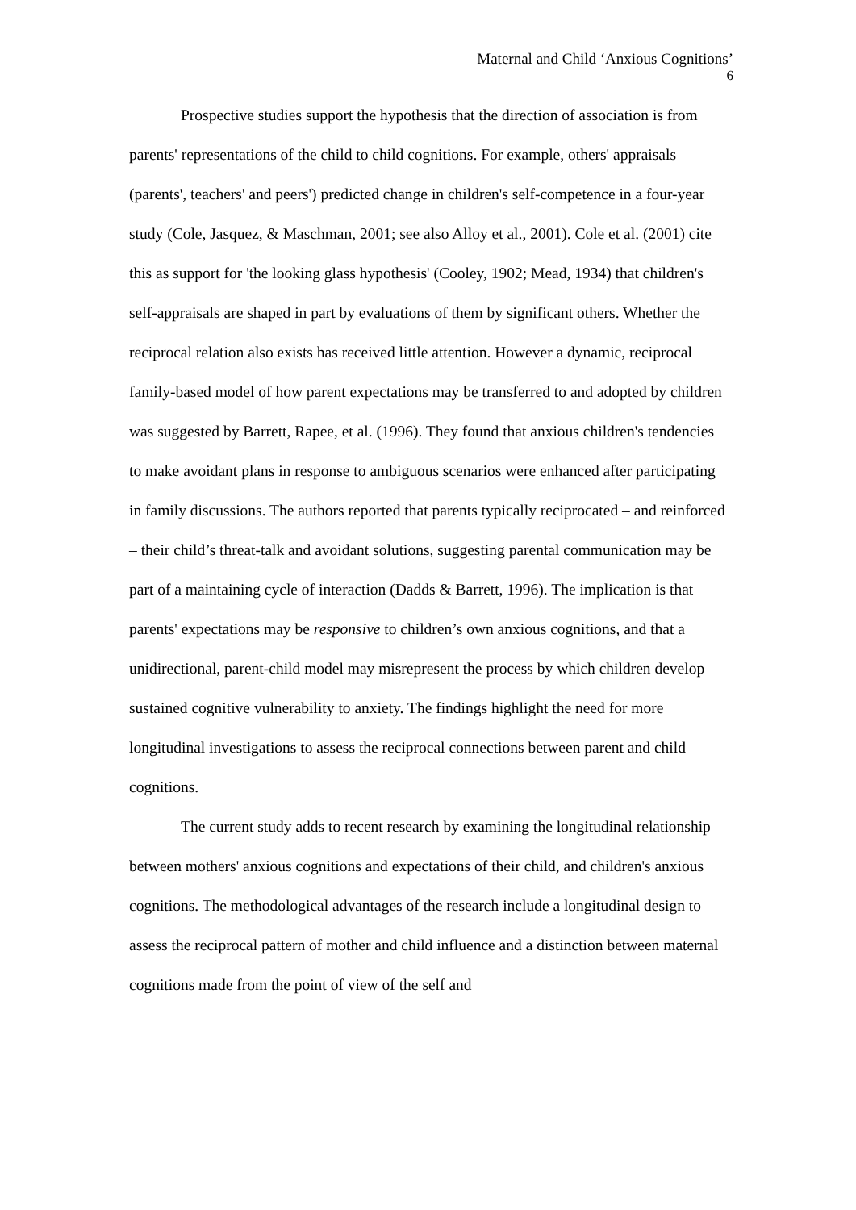Maternal and Child ‘Anxious Cognitions’
6
Prospective studies support the hypothesis that the direction of association is from parents' representations of the child to child cognitions. For example, others' appraisals (parents', teachers' and peers') predicted change in children's self-competence in a four-year study (Cole, Jasquez, & Maschman, 2001; see also Alloy et al., 2001). Cole et al. (2001) cite this as support for 'the looking glass hypothesis' (Cooley, 1902; Mead, 1934) that children's self-appraisals are shaped in part by evaluations of them by significant others. Whether the reciprocal relation also exists has received little attention. However a dynamic, reciprocal family-based model of how parent expectations may be transferred to and adopted by children was suggested by Barrett, Rapee, et al. (1996). They found that anxious children's tendencies to make avoidant plans in response to ambiguous scenarios were enhanced after participating in family discussions. The authors reported that parents typically reciprocated – and reinforced – their child’s threat-talk and avoidant solutions, suggesting parental communication may be part of a maintaining cycle of interaction (Dadds & Barrett, 1996). The implication is that parents' expectations may be responsive to children’s own anxious cognitions, and that a unidirectional, parent-child model may misrepresent the process by which children develop sustained cognitive vulnerability to anxiety. The findings highlight the need for more longitudinal investigations to assess the reciprocal connections between parent and child cognitions.
The current study adds to recent research by examining the longitudinal relationship between mothers' anxious cognitions and expectations of their child, and children's anxious cognitions. The methodological advantages of the research include a longitudinal design to assess the reciprocal pattern of mother and child influence and a distinction between maternal cognitions made from the point of view of the self and